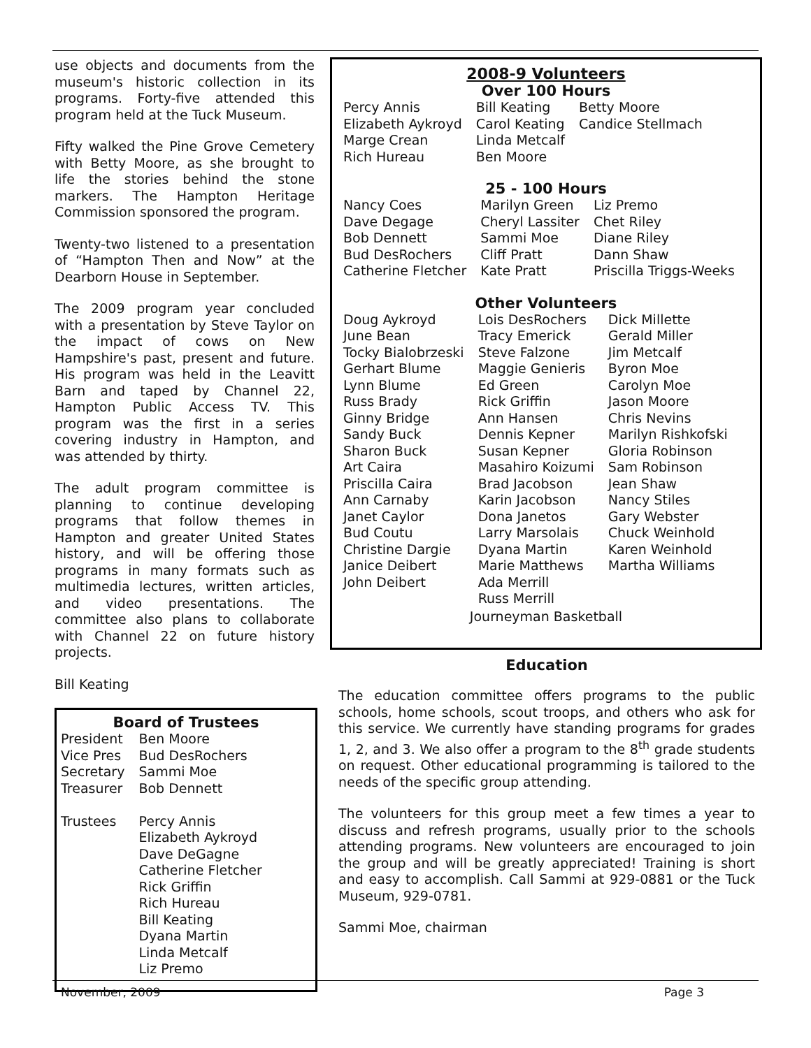use objects and documents from the museum's historic collection in its programs. Forty-five attended this program held at the Tuck Museum.
Fifty walked the Pine Grove Cemetery with Betty Moore, as she brought to life the stories behind the stone markers. The Hampton Heritage Commission sponsored the program.
Twenty-two listened to a presentation of “Hampton Then and Now” at the Dearborn House in September.
The 2009 program year concluded with a presentation by Steve Taylor on the impact of cows on New Hampshire's past, present and future. His program was held in the Leavitt Barn and taped by Channel 22, Hampton Public Access TV. This program was the first in a series covering industry in Hampton, and was attended by thirty.
The adult program committee is planning to continue developing programs that follow themes in Hampton and greater United States history, and will be offering those programs in many formats such as multimedia lectures, written articles, and video presentations. The committee also plans to collaborate with Channel 22 on future history projects.
Bill Keating
Board of Trustees
| President | Ben Moore |
| Vice Pres | Bud DesRochers |
| Secretary | Sammi Moe |
| Treasurer | Bob Dennett |
| Trustees | Percy Annis Elizabeth Aykroyd Dave DeGagne Catherine Fletcher Rick Griffin Rich Hureau Bill Keating Dyana Martin Linda Metcalf Liz Premo |
2008-9 Volunteers
Over 100 Hours
| Percy Annis | Bill Keating | Betty Moore |
| Elizabeth Aykroyd | Carol Keating | Candice Stellmach |
| Marge Crean | Linda Metcalf | |
| Rich Hureau | Ben Moore | |
25 - 100 Hours
| Nancy Coes | Marilyn Green | Liz Premo |
| Dave Degage | Cheryl Lassiter | Chet Riley |
| Bob Dennett | Sammi Moe | Diane Riley |
| Bud DesRochers | Cliff Pratt | Dann Shaw |
| Catherine Fletcher | Kate Pratt | Priscilla Triggs-Weeks |
Other Volunteers
| Doug Aykroyd June Bean Tocky Bialobrzeski Gerhart Blume Lynn Blume Russ Brady Ginny Bridge Sandy Buck Sharon Buck Art Caira Priscilla Caira Ann Carnaby Janet Caylor Bud Coutu Christine Dargie Janice Deibert John Deibert | Lois DesRochers Tracy Emerick Steve Falzone Maggie Genieris Ed Green Rick Griffin Ann Hansen Dennis Kepner Susan Kepner Masahiro Koizumi Brad Jacobson Karin Jacobson Dona Janetos Larry Marsolais Dyana Martin Marie Matthews Ada Merrill Russ Merrill | Dick Millette Gerald Miller Jim Metcalf Byron Moe Carolyn Moe Jason Moore Chris Nevins Marilyn Rishkofski Gloria Robinson Sam Robinson Jean Shaw Nancy Stiles Gary Webster Chuck Weinhold Karen Weinhold Martha Williams |
Journeyman Basketball
Education
The education committee offers programs to the public schools, home schools, scout troops, and others who ask for this service. We currently have standing programs for grades 1, 2, and 3. We also offer a program to the 8<sup>th</sup> grade students on request. Other educational programming is tailored to the needs of the specific group attending.
The volunteers for this group meet a few times a year to discuss and refresh programs, usually prior to the schools attending programs. New volunteers are encouraged to join the group and will be greatly appreciated! Training is short and easy to accomplish. Call Sammi at 929-0881 or the Tuck Museum, 929-0781.
Sammi Moe, chairman
November, 2009 Page 3